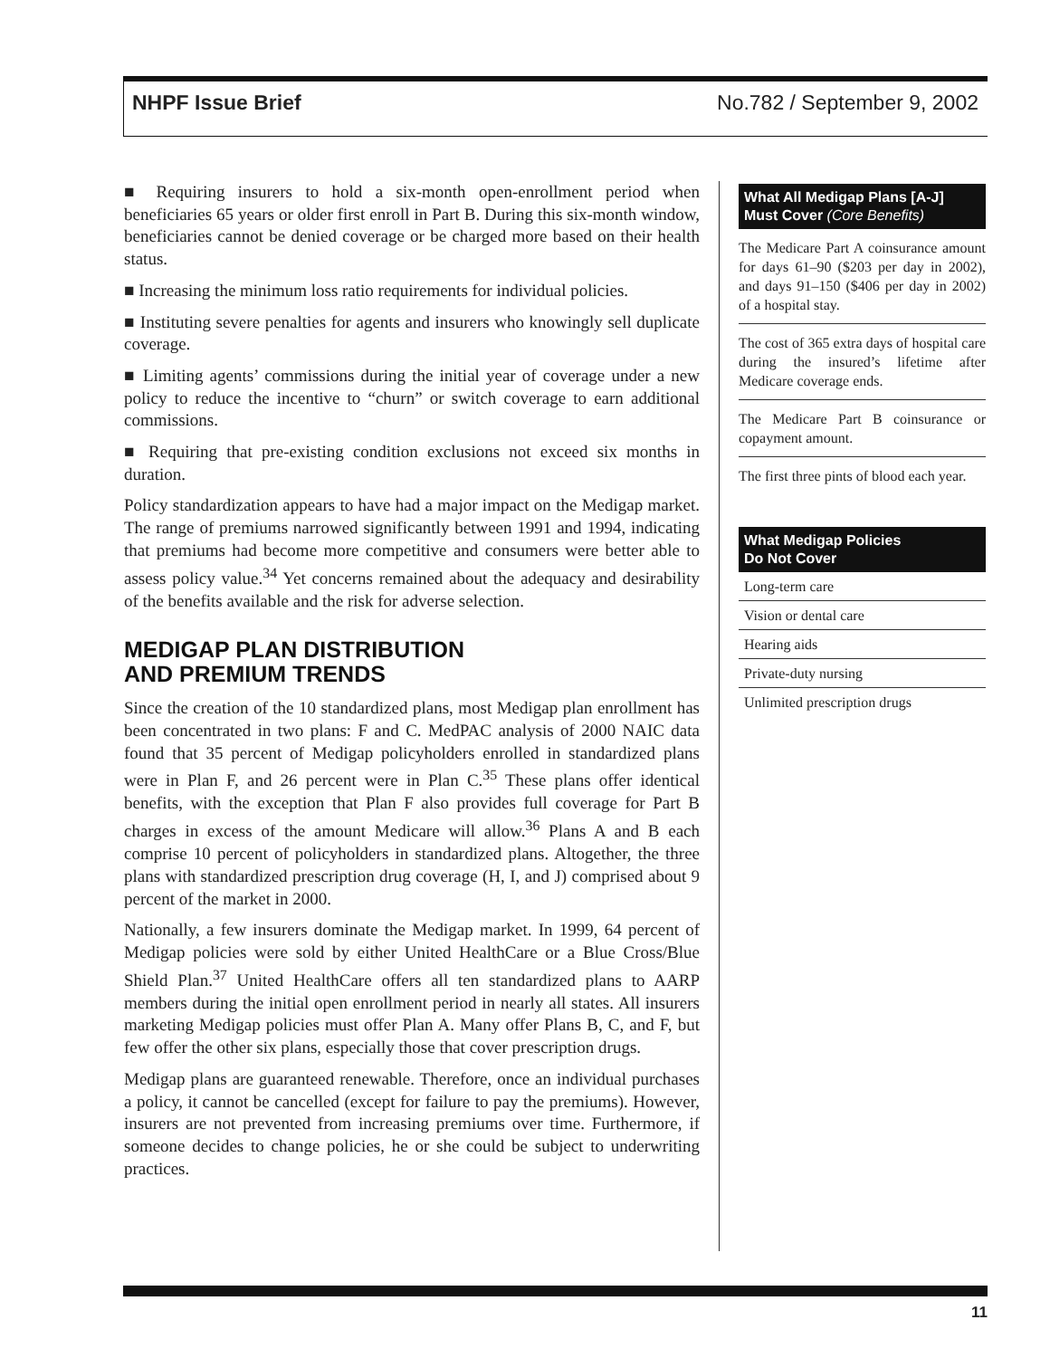NHPF Issue Brief No.782 / September 9, 2002
■ Requiring insurers to hold a six-month open-enrollment period when beneficiaries 65 years or older first enroll in Part B. During this six-month window, beneficiaries cannot be denied coverage or be charged more based on their health status.
■ Increasing the minimum loss ratio requirements for individual policies.
■ Instituting severe penalties for agents and insurers who knowingly sell duplicate coverage.
■ Limiting agents’ commissions during the initial year of coverage under a new policy to reduce the incentive to “churn” or switch coverage to earn additional commissions.
■ Requiring that pre-existing condition exclusions not exceed six months in duration.
Policy standardization appears to have had a major impact on the Medigap market. The range of premiums narrowed significantly between 1991 and 1994, indicating that premiums had become more competitive and consumers were better able to assess policy value.<sup>34</sup> Yet concerns remained about the adequacy and desirability of the benefits available and the risk for adverse selection.
MEDIGAP PLAN DISTRIBUTION
AND PREMIUM TRENDS
Since the creation of the 10 standardized plans, most Medigap plan enrollment has been concentrated in two plans: F and C. MedPAC analysis of 2000 NAIC data found that 35 percent of Medigap policyholders enrolled in standardized plans were in Plan F, and 26 percent were in Plan C.<sup>35</sup> These plans offer identical benefits, with the exception that Plan F also provides full coverage for Part B charges in excess of the amount Medicare will allow.<sup>36</sup> Plans A and B each comprise 10 percent of policyholders in standardized plans. Altogether, the three plans with standardized prescription drug coverage (H, I, and J) comprised about 9 percent of the market in 2000.
Nationally, a few insurers dominate the Medigap market. In 1999, 64 percent of Medigap policies were sold by either United HealthCare or a Blue Cross/Blue Shield Plan.<sup>37</sup> United HealthCare offers all ten standardized plans to AARP members during the initial open enrollment period in nearly all states. All insurers marketing Medigap policies must offer Plan A. Many offer Plans B, C, and F, but few offer the other six plans, especially those that cover prescription drugs.
Medigap plans are guaranteed renewable. Therefore, once an individual purchases a policy, it cannot be cancelled (except for failure to pay the premiums). However, insurers are not prevented from increasing premiums over time. Furthermore, if someone decides to change policies, he or she could be subject to underwriting practices.
What All Medigap Plans [A-J] Must Cover (Core Benefits)
The Medicare Part A coinsurance amount for days 61–90 ($203 per day in 2002), and days 91–150 ($406 per day in 2002) of a hospital stay.
The cost of 365 extra days of hospital care during the insured’s lifetime after Medicare coverage ends.
The Medicare Part B coinsurance or copayment amount.
The first three pints of blood each year.
What Medigap Policies
Do Not Cover
Long-term care
Vision or dental care
Hearing aids
Private-duty nursing
Unlimited prescription drugs
11